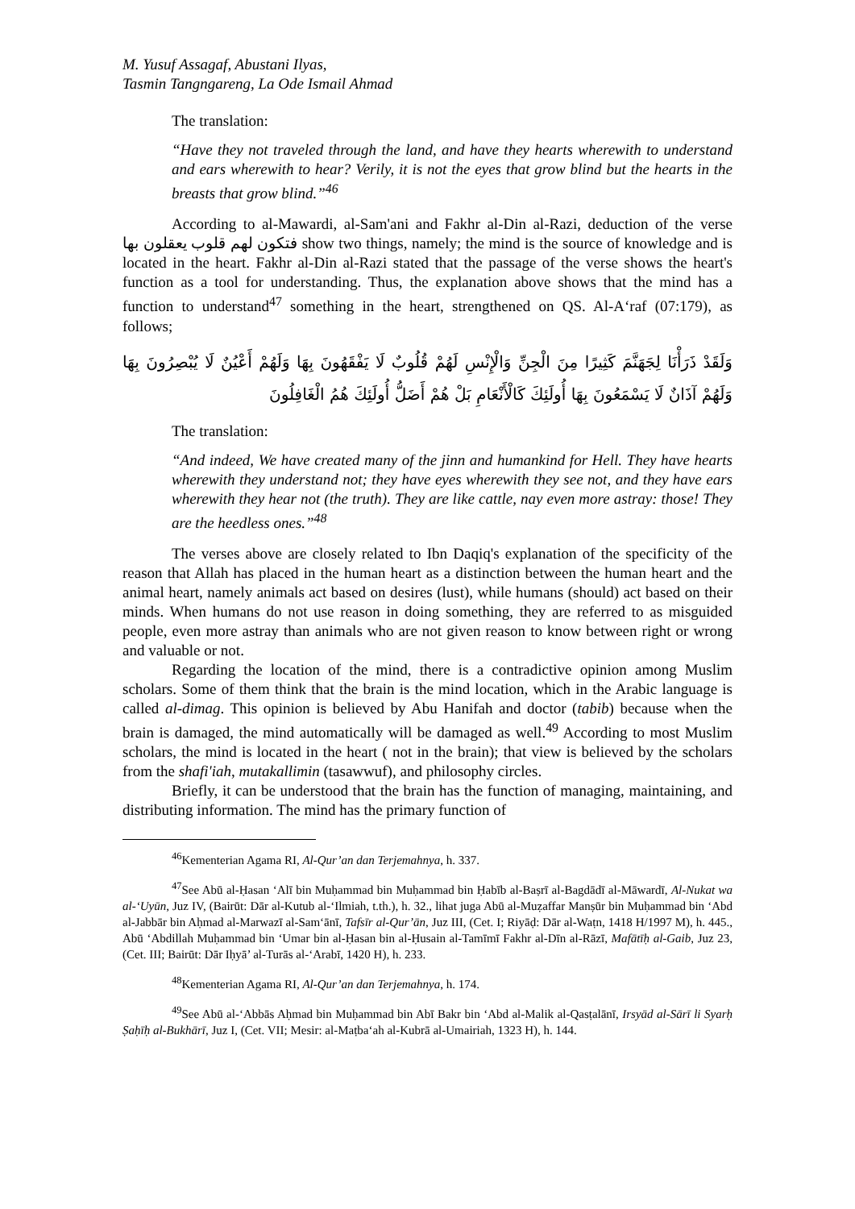M. Yusuf Assagaf, Abustani Ilyas,
Tasmin Tangngareng, La Ode Ismail Ahmad
The translation:
“Have they not traveled through the land, and have they hearts wherewith to understand and ears wherewith to hear? Verily, it is not the eyes that grow blind but the hearts in the breasts that grow blind.”<sup>46</sup>
According to al-Mawardi, al-Sam'ani and Fakhr al-Din al-Razi, deduction of the verse فتكون لهم قلوب يعقلون بها show two things, namely; the mind is the source of knowledge and is located in the heart. Fakhr al-Din al-Razi stated that the passage of the verse shows the heart's function as a tool for understanding. Thus, the explanation above shows that the mind has a function to understand<sup>47</sup> something in the heart, strengthened on QS. Al-A‘raf (07:179), as follows;
وَلَقَدْ ذَرَأْنَا لِجَهَنَّمَ كَثِيرًا مِنَ الْجِنِّ وَالْإِنْسِ لَهُمْ قُلُوبٌ لَا يَفْقَهُونَ بِهَا وَلَهُمْ أَعْيُنٌ لَا يُبْصِرُونَ بِهَا وَلَهُمْ آذَانٌ لَا يَسْمَعُونَ بِهَا أُولَئِكَ كَالْأَنْعَامِ بَلْ هُمْ أَضَلُّ أُولَئِكَ هُمُ الْغَافِلُونَ
The translation:
“And indeed, We have created many of the jinn and humankind for Hell. They have hearts wherewith they understand not; they have eyes wherewith they see not, and they have ears wherewith they hear not (the truth). They are like cattle, nay even more astray: those! They are the heedless ones.”<sup>48</sup>
The verses above are closely related to Ibn Daqiq's explanation of the specificity of the reason that Allah has placed in the human heart as a distinction between the human heart and the animal heart, namely animals act based on desires (lust), while humans (should) act based on their minds. When humans do not use reason in doing something, they are referred to as misguided people, even more astray than animals who are not given reason to know between right or wrong and valuable or not.
Regarding the location of the mind, there is a contradictive opinion among Muslim scholars. Some of them think that the brain is the mind location, which in the Arabic language is called al-dimag. This opinion is believed by Abu Hanifah and doctor (tabib) because when the brain is damaged, the mind automatically will be damaged as well.<sup>49</sup> According to most Muslim scholars, the mind is located in the heart ( not in the brain); that view is believed by the scholars from the shafi'iah, mutakallimin (tasawwuf), and philosophy circles.
Briefly, it can be understood that the brain has the function of managing, maintaining, and distributing information. The mind has the primary function of
<sup>46</sup> Kementerian Agama RI, Al-Qur’an dan Terjemahnya, h. 337.
<sup>47</sup> See Abū al-Ḥasan ‘Alī bin Muḥammad bin Muḥammad bin Ḥabīb al-Baṣrī al-Bagdādī al-Māwardī, Al-Nukat wa al-‘Uyūn, Juz IV, (Bairūt: Dār al-Kutub al-‘Ilmiah, t.th.), h. 32., lihat juga Abū al-Muẓaffar Manṣūr bin Muḥammad bin ‘Abd al-Jabbār bin Aḥmad al-Marwazī al-Sam‘ānī, Tafsīr al-Qur’ān, Juz III, (Cet. I; Riyāḍ: Dār al-Waṭn, 1418 H/1997 M), h. 445., Abū ‘Abdillah Muḥammad bin ‘Umar bin al-Ḥasan bin al-Ḥusain al-Tamīmī Fakhr al-Dīn al-Rāzī, Mafātīḥ al-Gaib, Juz 23, (Cet. III; Bairūt: Dār Iḥyā’ al-Turās al-‘Arabī, 1420 H), h. 233.
<sup>48</sup> Kementerian Agama RI, Al-Qur’an dan Terjemahnya, h. 174.
<sup>49</sup> See Abū al-‘Abbās Aḥmad bin Muḥammad bin Abī Bakr bin ‘Abd al-Malik al-Qasṭalānī, Irsyād al-Sārī li Syarḥ Ṣaḥīḥ al-Bukhārī, Juz I, (Cet. VII; Mesir: al-Maṭba‘ah al-Kubrā al-Umairiah, 1323 H), h. 144.